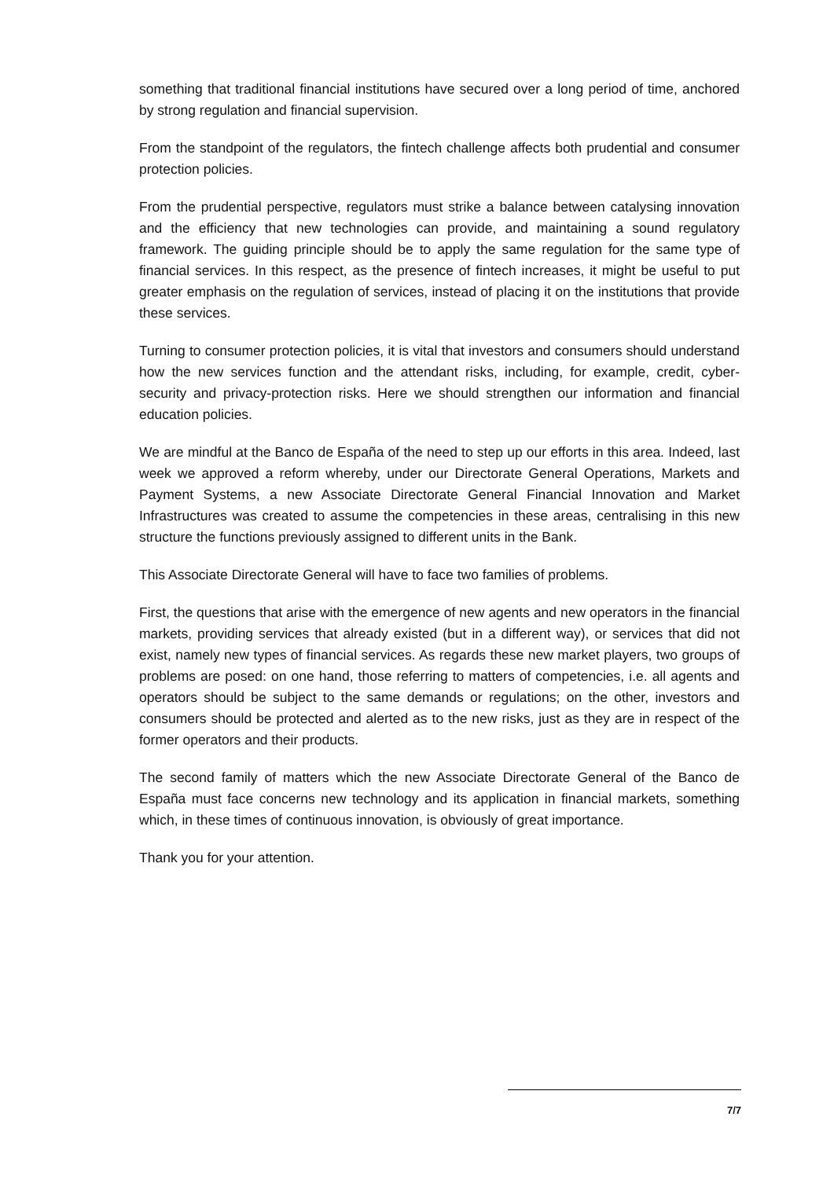something that traditional financial institutions have secured over a long period of time, anchored by strong regulation and financial supervision.
From the standpoint of the regulators, the fintech challenge affects both prudential and consumer protection policies.
From the prudential perspective, regulators must strike a balance between catalysing innovation and the efficiency that new technologies can provide, and maintaining a sound regulatory framework. The guiding principle should be to apply the same regulation for the same type of financial services. In this respect, as the presence of fintech increases, it might be useful to put greater emphasis on the regulation of services, instead of placing it on the institutions that provide these services.
Turning to consumer protection policies, it is vital that investors and consumers should understand how the new services function and the attendant risks, including, for example, credit, cyber-security and privacy-protection risks. Here we should strengthen our information and financial education policies.
We are mindful at the Banco de España of the need to step up our efforts in this area. Indeed, last week we approved a reform whereby, under our Directorate General Operations, Markets and Payment Systems, a new Associate Directorate General Financial Innovation and Market Infrastructures was created to assume the competencies in these areas, centralising in this new structure the functions previously assigned to different units in the Bank.
This Associate Directorate General will have to face two families of problems.
First, the questions that arise with the emergence of new agents and new operators in the financial markets, providing services that already existed (but in a different way), or services that did not exist, namely new types of financial services. As regards these new market players, two groups of problems are posed: on one hand, those referring to matters of competencies, i.e. all agents and operators should be subject to the same demands or regulations; on the other, investors and consumers should be protected and alerted as to the new risks, just as they are in respect of the former operators and their products.
The second family of matters which the new Associate Directorate General of the Banco de España must face concerns new technology and its application in financial markets, something which, in these times of continuous innovation, is obviously of great importance.
Thank you for your attention.
7/7